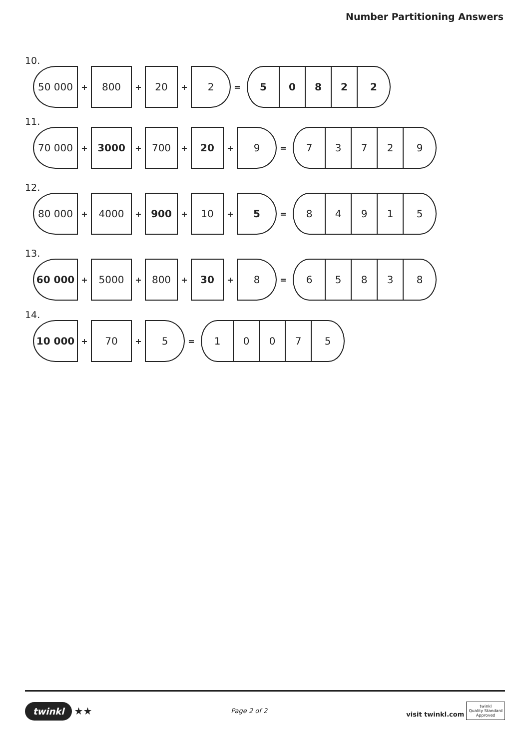Number Partitioning Answers
10.
50 000
+
800
+
20
+
2
=
5 0 8 2 2
11.
70 000
+
3000
+
700
+
20
+
9
=
7 3 7 2 9
12.
80 000
+
4000
+
900
+
10
+
5
=
8 4 9 1 5
13.
60 000
+
5000
+
800
+
30
+
8
=
6 5 8 3 8
14.
10 000
+
70
+
5
=
1 0 0 7 5
twinkl ★★
Page 2 of 2
visit twinkl.com twinkl
Quality Standard
Approved